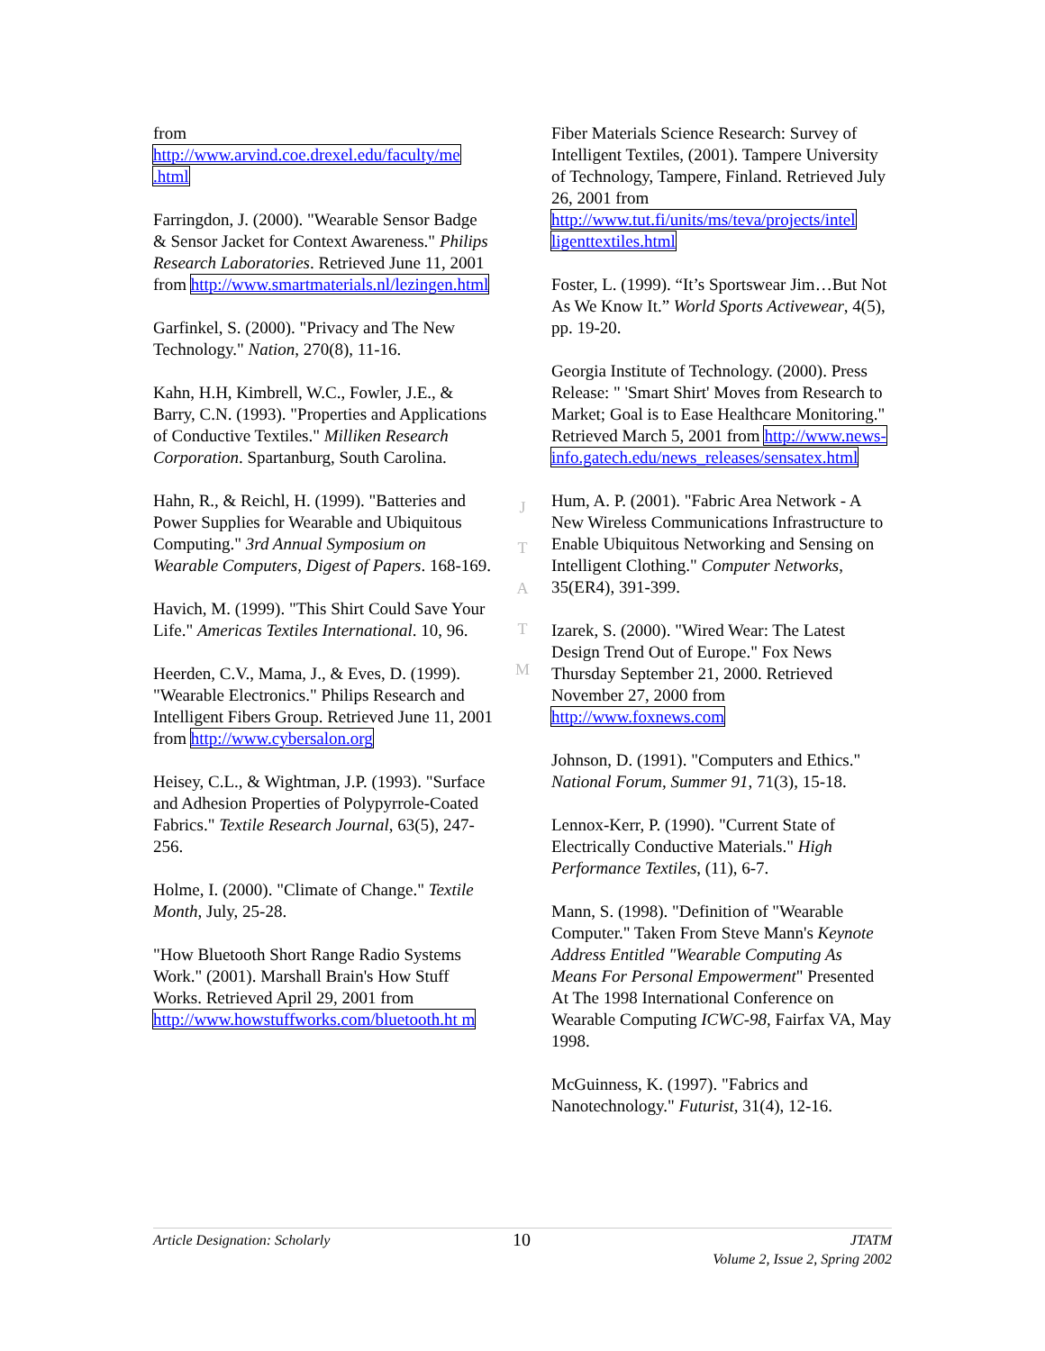from
http://www.arvind.coe.drexel.edu/faculty/me .html
Farringdon, J. (2000). "Wearable Sensor Badge & Sensor Jacket for Context Awareness." Philips Research Laboratories. Retrieved June 11, 2001 from http://www.smartmaterials.nl/lezingen.html
Garfinkel, S. (2000). "Privacy and The New Technology." Nation, 270(8), 11-16.
Kahn, H.H, Kimbrell, W.C., Fowler, J.E., & Barry, C.N. (1993). "Properties and Applications of Conductive Textiles." Milliken Research Corporation. Spartanburg, South Carolina.
Hahn, R., & Reichl, H. (1999). "Batteries and Power Supplies for Wearable and Ubiquitous Computing." 3rd Annual Symposium on Wearable Computers, Digest of Papers. 168-169.
Havich, M. (1999). "This Shirt Could Save Your Life." Americas Textiles International. 10, 96.
Heerden, C.V., Mama, J., & Eves, D. (1999). "Wearable Electronics." Philips Research and Intelligent Fibers Group. Retrieved June 11, 2001 from http://www.cybersalon.org
Heisey, C.L., & Wightman, J.P. (1993). "Surface and Adhesion Properties of Polypyrrole-Coated Fabrics." Textile Research Journal, 63(5), 247-256.
Holme, I. (2000). "Climate of Change." Textile Month, July, 25-28.
"How Bluetooth Short Range Radio Systems Work." (2001). Marshall Brain's How Stuff Works. Retrieved April 29, 2001 from http://www.howstuffworks.com/bluetooth.ht m
J
T
A
T
M
Fiber Materials Science Research: Survey of Intelligent Textiles, (2001). Tampere University of Technology, Tampere, Finland. Retrieved July 26, 2001 from http://www.tut.fi/units/ms/teva/projects/intel ligenttextiles.html
Foster, L. (1999). “It’s Sportswear Jim…But Not As We Know It.” World Sports Activewear, 4(5), pp. 19-20.
Georgia Institute of Technology. (2000). Press Release: " 'Smart Shirt' Moves from Research to Market; Goal is to Ease Healthcare Monitoring." Retrieved March 5, 2001 from http://www.news-info.gatech.edu/news_releases/sensatex.html
Hum, A. P. (2001). "Fabric Area Network - A New Wireless Communications Infrastructure to Enable Ubiquitous Networking and Sensing on Intelligent Clothing." Computer Networks, 35(ER4), 391-399.
Izarek, S. (2000). "Wired Wear: The Latest Design Trend Out of Europe." Fox News Thursday September 21, 2000. Retrieved November 27, 2000 from http://www.foxnews.com
Johnson, D. (1991). "Computers and Ethics." National Forum, Summer 91, 71(3), 15-18.
Lennox-Kerr, P. (1990). "Current State of Electrically Conductive Materials." High Performance Textiles, (11), 6-7.
Mann, S. (1998). "Definition of "Wearable Computer." Taken From Steve Mann's Keynote Address Entitled "Wearable Computing As Means For Personal Empowerment" Presented At The 1998 International Conference on Wearable Computing ICWC-98, Fairfax VA, May 1998.
McGuinness, K. (1997). "Fabrics and Nanotechnology." Futurist, 31(4), 12-16.
Article Designation: Scholarly
10
JTATM
Volume 2, Issue 2, Spring 2002